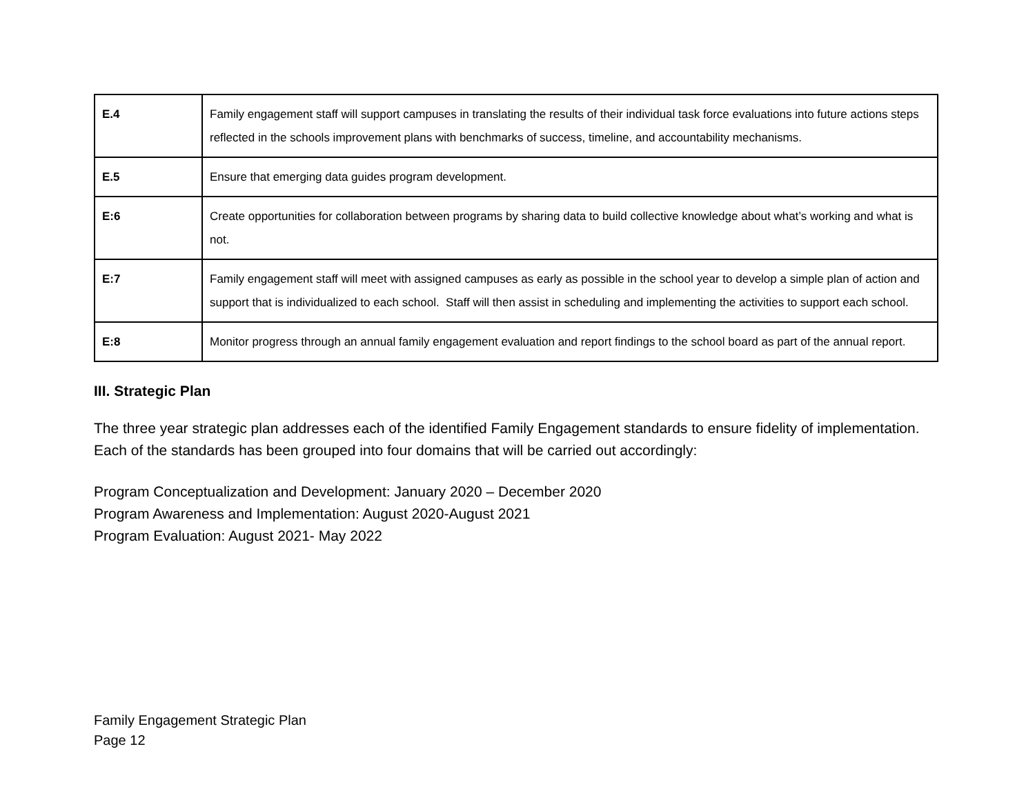| E.4 | Family engagement staff will support campuses in translating the results of their individual task force evaluations into future actions steps reflected in the schools improvement plans with benchmarks of success, timeline, and accountability mechanisms. |
| E.5 | Ensure that emerging data guides program development. |
| E:6 | Create opportunities for collaboration between programs by sharing data to build collective knowledge about what’s working and what is not. |
| E:7 | Family engagement staff will meet with assigned campuses as early as possible in the school year to develop a simple plan of action and support that is individualized to each school. Staff will then assist in scheduling and implementing the activities to support each school. |
| E:8 | Monitor progress through an annual family engagement evaluation and report findings to the school board as part of the annual report. |
III. Strategic Plan
The three year strategic plan addresses each of the identified Family Engagement standards to ensure fidelity of implementation. Each of the standards has been grouped into four domains that will be carried out accordingly:
Program Conceptualization and Development: January 2020 – December 2020
Program Awareness and Implementation: August 2020-August 2021
Program Evaluation: August 2021- May 2022
Family Engagement Strategic Plan
Page 12